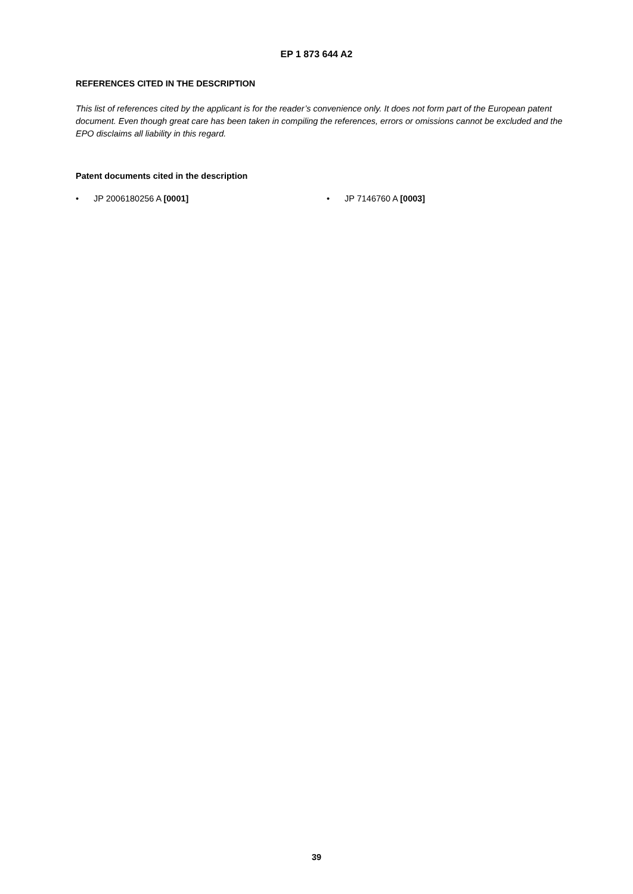EP 1 873 644 A2
REFERENCES CITED IN THE DESCRIPTION
This list of references cited by the applicant is for the reader’s convenience only. It does not form part of the European patent document. Even though great care has been taken in compiling the references, errors or omissions cannot be excluded and the EPO disclaims all liability in this regard.
Patent documents cited in the description
• JP 2006180256 A [0001] • JP 7146760 A [0003]
39